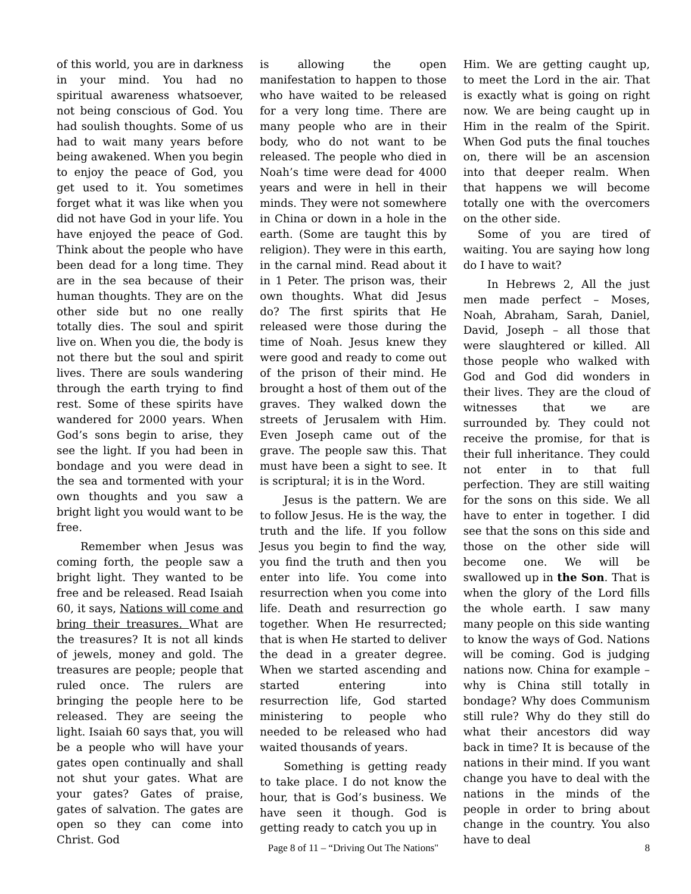of this world, you are in darkness in your mind. You had no spiritual awareness whatsoever, not being conscious of God. You had soulish thoughts. Some of us had to wait many years before being awakened. When you begin to enjoy the peace of God, you get used to it. You sometimes forget what it was like when you did not have God in your life. You have enjoyed the peace of God. Think about the people who have been dead for a long time. They are in the sea because of their human thoughts. They are on the other side but no one really totally dies. The soul and spirit live on. When you die, the body is not there but the soul and spirit lives. There are souls wandering through the earth trying to find rest. Some of these spirits have wandered for 2000 years. When God’s sons begin to arise, they see the light. If you had been in bondage and you were dead in the sea and tormented with your own thoughts and you saw a bright light you would want to be free.
Remember when Jesus was coming forth, the people saw a bright light. They wanted to be free and be released. Read Isaiah 60, it says, Nations will come and bring their treasures. What are the treasures? It is not all kinds of jewels, money and gold. The treasures are people; people that ruled once. The rulers are bringing the people here to be released. They are seeing the light. Isaiah 60 says that, you will be a people who will have your gates open continually and shall not shut your gates. What are your gates? Gates of praise, gates of salvation. The gates are open so they can come into Christ. God
is allowing the open manifestation to happen to those who have waited to be released for a very long time. There are many people who are in their body, who do not want to be released. The people who died in Noah’s time were dead for 4000 years and were in hell in their minds. They were not somewhere in China or down in a hole in the earth. (Some are taught this by religion). They were in this earth, in the carnal mind. Read about it in 1 Peter. The prison was, their own thoughts. What did Jesus do? The first spirits that He released were those during the time of Noah. Jesus knew they were good and ready to come out of the prison of their mind. He brought a host of them out of the graves. They walked down the streets of Jerusalem with Him. Even Joseph came out of the grave. The people saw this. That must have been a sight to see. It is scriptural; it is in the Word.
Jesus is the pattern. We are to follow Jesus. He is the way, the truth and the life. If you follow Jesus you begin to find the way, you find the truth and then you enter into life. You come into resurrection when you come into life. Death and resurrection go together. When He resurrected; that is when He started to deliver the dead in a greater degree. When we started ascending and started entering into resurrection life, God started ministering to people who needed to be released who had waited thousands of years.
Something is getting ready to take place. I do not know the hour, that is God’s business. We have seen it though. God is getting ready to catch you up in
Him. We are getting caught up, to meet the Lord in the air. That is exactly what is going on right now. We are being caught up in Him in the realm of the Spirit. When God puts the final touches on, there will be an ascension into that deeper realm. When that happens we will become totally one with the overcomers on the other side.
Some of you are tired of waiting. You are saying how long do I have to wait?
In Hebrews 2, All the just men made perfect – Moses, Noah, Abraham, Sarah, Daniel, David, Joseph – all those that were slaughtered or killed. All those people who walked with God and God did wonders in their lives. They are the cloud of witnesses that we are surrounded by. They could not receive the promise, for that is their full inheritance. They could not enter in to that full perfection. They are still waiting for the sons on this side. We all have to enter in together. I did see that the sons on this side and those on the other side will become one. We will be swallowed up in the Son. That is when the glory of the Lord fills the whole earth. I saw many many people on this side wanting to know the ways of God. Nations will be coming. God is judging nations now. China for example – why is China still totally in bondage? Why does Communism still rule? Why do they still do what their ancestors did way back in time? It is because of the nations in their mind. If you want change you have to deal with the nations in the minds of the people in order to bring about change in the country. You also have to deal
Page 8 of 11 – “Driving Out The Nations"
8